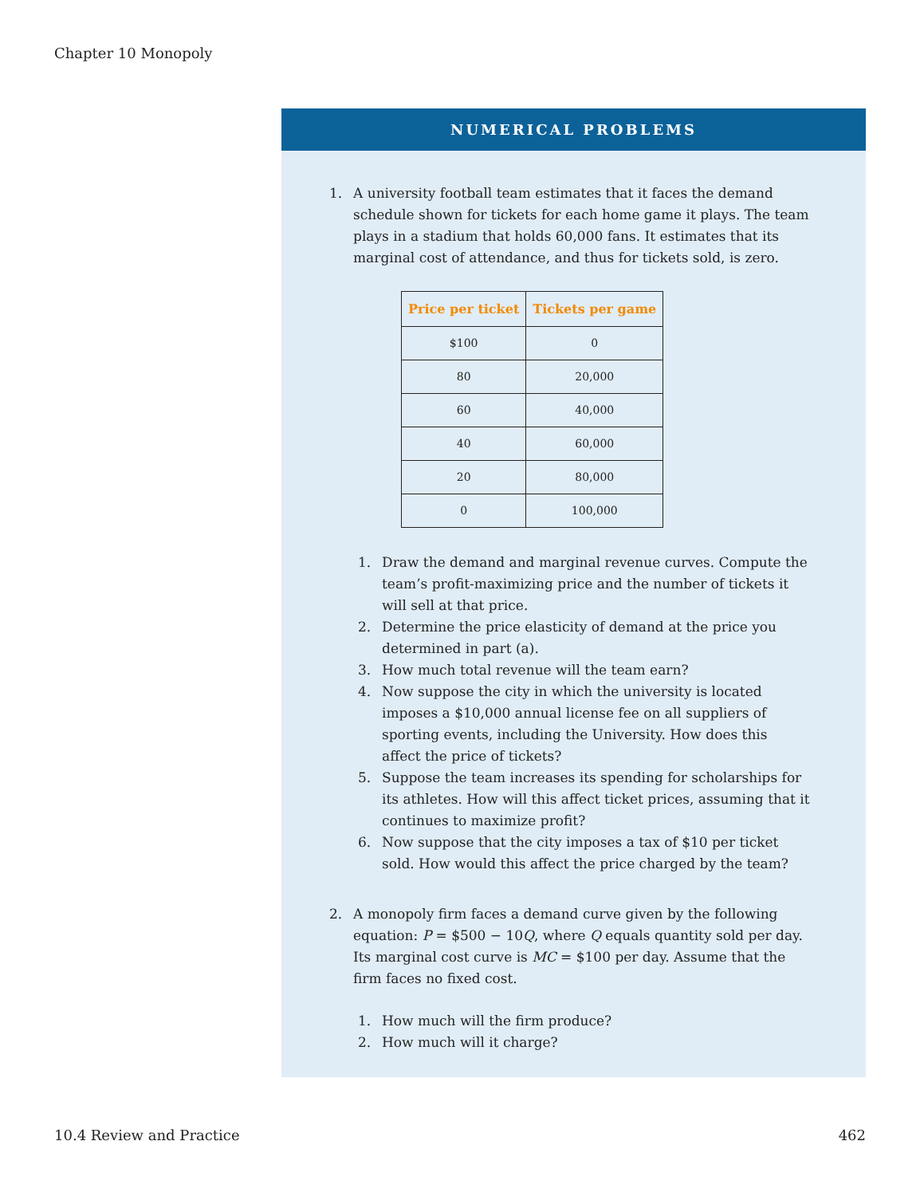Chapter 10 Monopoly
NUMERICAL PROBLEMS
1. A university football team estimates that it faces the demand schedule shown for tickets for each home game it plays. The team plays in a stadium that holds 60,000 fans. It estimates that its marginal cost of attendance, and thus for tickets sold, is zero.
| Price per ticket | Tickets per game |
| --- | --- |
| $100 | 0 |
| 80 | 20,000 |
| 60 | 40,000 |
| 40 | 60,000 |
| 20 | 80,000 |
| 0 | 100,000 |
1. Draw the demand and marginal revenue curves. Compute the team’s profit-maximizing price and the number of tickets it will sell at that price.
2. Determine the price elasticity of demand at the price you determined in part (a).
3. How much total revenue will the team earn?
4. Now suppose the city in which the university is located imposes a $10,000 annual license fee on all suppliers of sporting events, including the University. How does this affect the price of tickets?
5. Suppose the team increases its spending for scholarships for its athletes. How will this affect ticket prices, assuming that it continues to maximize profit?
6. Now suppose that the city imposes a tax of $10 per ticket sold. How would this affect the price charged by the team?
2. A monopoly firm faces a demand curve given by the following equation: P = $500 − 10Q, where Q equals quantity sold per day. Its marginal cost curve is MC = $100 per day. Assume that the firm faces no fixed cost.
1. How much will the firm produce?
2. How much will it charge?
10.4 Review and Practice 462